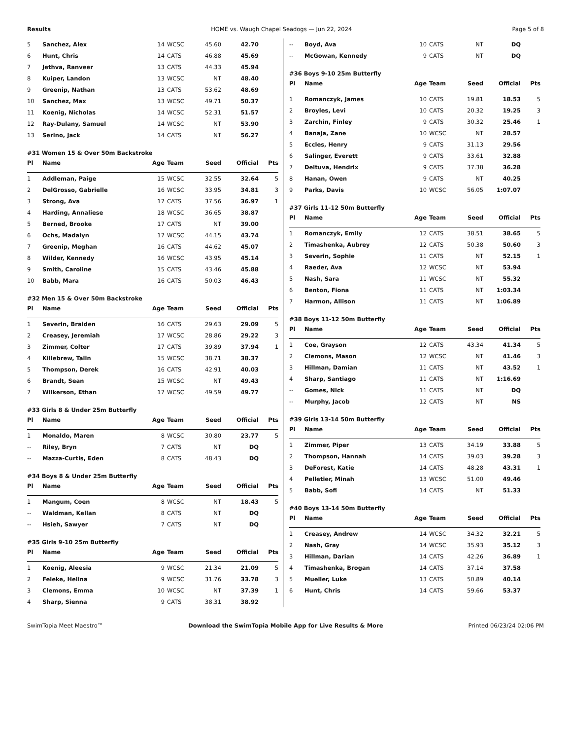Results HOME vs. Waugh Chapel Seadogs — Jun 22, 2024 Page 5 of 8
| 5 | Sanchez, Alex | 14 | WCSC | 45.60 | 42.70 | |
| 6 | Hunt, Chris | 14 | CATS | 46.88 | 45.69 | |
| 7 | Jethva, Ranveer | 13 | CATS | 44.33 | 45.94 | |
| 8 | Kuiper, Landon | 13 | WCSC | NT | 48.40 | |
| 9 | Greenip, Nathan | 13 | CATS | 53.62 | 48.69 | |
| 10 | Sanchez, Max | 13 | WCSC | 49.71 | 50.37 | |
| 11 | Koenig, Nicholas | 14 | WCSC | 52.31 | 51.57 | |
| 12 | Ray-Dulany, Samuel | 14 | WCSC | NT | 53.90 | |
| 13 | Serino, Jack | 14 | CATS | NT | 56.27 | |
#31 Women 15 & Over 50m Backstroke
| Pl | Name | Age | Team | Seed | Official | Pts |
| --- | --- | --- | --- | --- | --- | --- |
| 1 | Addleman, Paige | 15 | WCSC | 32.55 | 32.64 | 5 |
| 2 | DelGrosso, Gabrielle | 16 | WCSC | 33.95 | 34.81 | 3 |
| 3 | Strong, Ava | 17 | CATS | 37.56 | 36.97 | 1 |
| 4 | Harding, Annaliese | 18 | WCSC | 36.65 | 38.87 | |
| 5 | Berned, Brooke | 17 | CATS | NT | 39.00 | |
| 6 | Ochs, Madalyn | 17 | WCSC | 44.15 | 43.74 | |
| 7 | Greenip, Meghan | 16 | CATS | 44.62 | 45.07 | |
| 8 | Wilder, Kennedy | 16 | WCSC | 43.95 | 45.14 | |
| 9 | Smith, Caroline | 15 | CATS | 43.46 | 45.88 | |
| 10 | Babb, Mara | 16 | CATS | 50.03 | 46.43 | |
#32 Men 15 & Over 50m Backstroke
| Pl | Name | Age | Team | Seed | Official | Pts |
| --- | --- | --- | --- | --- | --- | --- |
| 1 | Severin, Braiden | 16 | CATS | 29.63 | 29.09 | 5 |
| 2 | Creasey, Jeremiah | 17 | WCSC | 28.86 | 29.22 | 3 |
| 3 | Zimmer, Colter | 17 | CATS | 39.89 | 37.94 | 1 |
| 4 | Killebrew, Talin | 15 | WCSC | 38.71 | 38.37 | |
| 5 | Thompson, Derek | 16 | CATS | 42.91 | 40.03 | |
| 6 | Brandt, Sean | 15 | WCSC | NT | 49.43 | |
| 7 | Wilkerson, Ethan | 17 | WCSC | 49.59 | 49.77 | |
#33 Girls 8 & Under 25m Butterfly
| Pl | Name | Age | Team | Seed | Official | Pts |
| --- | --- | --- | --- | --- | --- | --- |
| 1 | Monaldo, Maren | 8 | WCSC | 30.80 | 23.77 | 5 |
| -- | Riley, Bryn | 7 | CATS | NT | DQ | |
| -- | Mazza-Curtis, Eden | 8 | CATS | 48.43 | DQ | |
#34 Boys 8 & Under 25m Butterfly
| Pl | Name | Age | Team | Seed | Official | Pts |
| --- | --- | --- | --- | --- | --- | --- |
| 1 | Mangum, Coen | 8 | WCSC | NT | 18.43 | 5 |
| -- | Waldman, Kellan | 8 | CATS | NT | DQ | |
| -- | Hsieh, Sawyer | 7 | CATS | NT | DQ | |
#35 Girls 9-10 25m Butterfly
| Pl | Name | Age | Team | Seed | Official | Pts |
| --- | --- | --- | --- | --- | --- | --- |
| 1 | Koenig, Aleesia | 9 | WCSC | 21.34 | 21.09 | 5 |
| 2 | Feleke, Helina | 9 | WCSC | 31.76 | 33.78 | 3 |
| 3 | Clemons, Emma | 10 | WCSC | NT | 37.39 | 1 |
| 4 | Sharp, Sienna | 9 | CATS | 38.31 | 38.92 | |
| -- | Boyd, Ava | 10 | CATS | NT | DQ | |
| -- | McGowan, Kennedy | 9 | CATS | NT | DQ | |
#36 Boys 9-10 25m Butterfly
| Pl | Name | Age | Team | Seed | Official | Pts |
| --- | --- | --- | --- | --- | --- | --- |
| 1 | Romanczyk, James | 10 | CATS | 19.81 | 18.53 | 5 |
| 2 | Broyles, Levi | 10 | CATS | 20.32 | 19.25 | 3 |
| 3 | Zarchin, Finley | 9 | CATS | 30.32 | 25.46 | 1 |
| 4 | Banaja, Zane | 10 | WCSC | NT | 28.57 | |
| 5 | Eccles, Henry | 9 | CATS | 31.13 | 29.56 | |
| 6 | Salinger, Everett | 9 | CATS | 33.61 | 32.88 | |
| 7 | Deltuva, Hendrix | 9 | CATS | 37.38 | 36.28 | |
| 8 | Hanan, Owen | 9 | CATS | NT | 40.25 | |
| 9 | Parks, Davis | 10 | WCSC | 56.05 | 1:07.07 | |
#37 Girls 11-12 50m Butterfly
| Pl | Name | Age | Team | Seed | Official | Pts |
| --- | --- | --- | --- | --- | --- | --- |
| 1 | Romanczyk, Emily | 12 | CATS | 38.51 | 38.65 | 5 |
| 2 | Timashenka, Aubrey | 12 | CATS | 50.38 | 50.60 | 3 |
| 3 | Severin, Sophie | 11 | CATS | NT | 52.15 | 1 |
| 4 | Raeder, Ava | 12 | WCSC | NT | 53.94 | |
| 5 | Nash, Sara | 11 | WCSC | NT | 55.32 | |
| 6 | Benton, Fiona | 11 | CATS | NT | 1:03.34 | |
| 7 | Harmon, Allison | 11 | CATS | NT | 1:06.89 | |
#38 Boys 11-12 50m Butterfly
| Pl | Name | Age | Team | Seed | Official | Pts |
| --- | --- | --- | --- | --- | --- | --- |
| 1 | Coe, Grayson | 12 | CATS | 43.34 | 41.34 | 5 |
| 2 | Clemons, Mason | 12 | WCSC | NT | 41.46 | 3 |
| 3 | Hillman, Damian | 11 | CATS | NT | 43.52 | 1 |
| 4 | Sharp, Santiago | 11 | CATS | NT | 1:16.69 | |
| -- | Gomes, Nick | 11 | CATS | NT | DQ | |
| -- | Murphy, Jacob | 12 | CATS | NT | NS | |
#39 Girls 13-14 50m Butterfly
| Pl | Name | Age | Team | Seed | Official | Pts |
| --- | --- | --- | --- | --- | --- | --- |
| 1 | Zimmer, Piper | 13 | CATS | 34.19 | 33.88 | 5 |
| 2 | Thompson, Hannah | 14 | CATS | 39.03 | 39.28 | 3 |
| 3 | DeForest, Katie | 14 | CATS | 48.28 | 43.31 | 1 |
| 4 | Pelletier, Minah | 13 | WCSC | 51.00 | 49.46 | |
| 5 | Babb, Sofi | 14 | CATS | NT | 51.33 | |
#40 Boys 13-14 50m Butterfly
| Pl | Name | Age | Team | Seed | Official | Pts |
| --- | --- | --- | --- | --- | --- | --- |
| 1 | Creasey, Andrew | 14 | WCSC | 34.32 | 32.21 | 5 |
| 2 | Nash, Gray | 14 | WCSC | 35.93 | 35.12 | 3 |
| 3 | Hillman, Darian | 14 | CATS | 42.26 | 36.89 | 1 |
| 4 | Timashenka, Brogan | 14 | CATS | 37.14 | 37.58 | |
| 5 | Mueller, Luke | 13 | CATS | 50.89 | 40.14 | |
| 6 | Hunt, Chris | 14 | CATS | 59.66 | 53.37 | |
SwimTopia Meet Maestro™ Download the SwimTopia Mobile App for Live Results & More Printed 06/23/24 02:06 PM